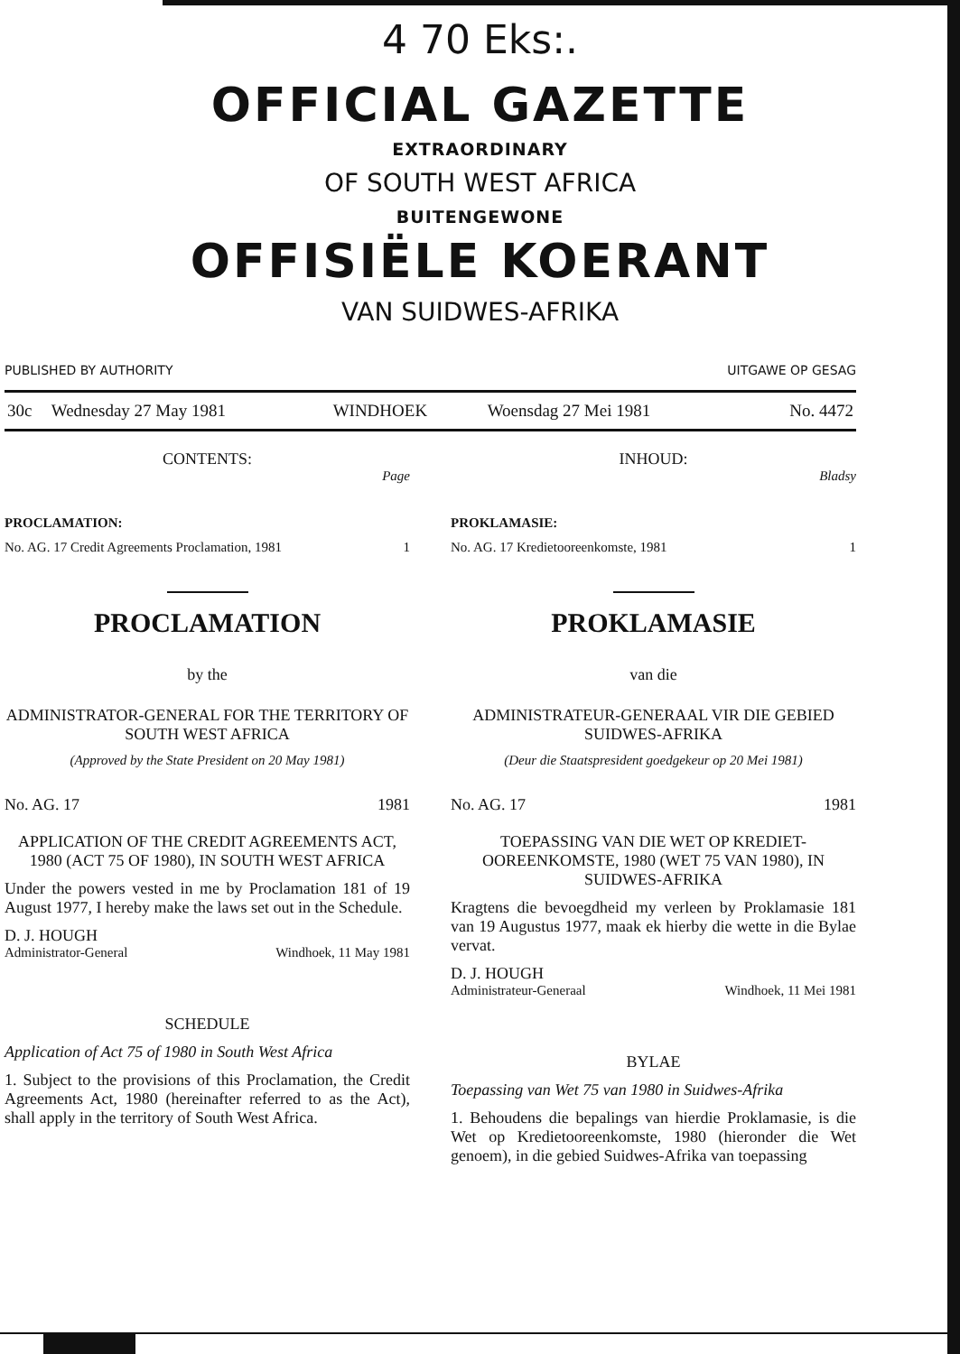4 70 Eks:.
OFFICIAL GAZETTE
EXTRAORDINARY
OF SOUTH WEST AFRICA
BUITENGEWONE
OFFISIËLE KOERANT
VAN SUIDWES-AFRIKA
PUBLISHED BY AUTHORITY UITGAWE OP GESAG
| 30c | Wednesday 27 May 1981 | WINDHOEK | Woensdag 27 Mei 1981 | No. 4472 |
CONTENTS:
Page
PROCLAMATION:
No. AG. 17 Credit Agreements Proclamation, 1981 1
PROCLAMATION
by the
ADMINISTRATOR-GENERAL FOR THE TERRITORY OF SOUTH WEST AFRICA
(Approved by the State President on 20 May 1981)
No. AG. 17 1981
APPLICATION OF THE CREDIT AGREEMENTS ACT, 1980 (ACT 75 OF 1980), IN SOUTH WEST AFRICA
Under the powers vested in me by Proclamation 181 of 19 August 1977, I hereby make the laws set out in the Schedule.
D. J. HOUGH
Administrator-General Windhoek, 11 May 1981
SCHEDULE
Application of Act 75 of 1980 in South West Africa
1. Subject to the provisions of this Proclamation, the Credit Agreements Act, 1980 (hereinafter referred to as the Act), shall apply in the territory of South West Africa.
INHOUD:
Bladsy
PROKLAMASIE:
No. AG. 17 Kredietooreenkomste, 1981 1
PROKLAMASIE
van die
ADMINISTRATEUR-GENERAAL VIR DIE GEBIED SUIDWES-AFRIKA
(Deur die Staatspresident goedgekeur op 20 Mei 1981)
No. AG. 17 1981
TOEPASSING VAN DIE WET OP KREDIET-OOREENKOMSTE, 1980 (WET 75 VAN 1980), IN SUIDWES-AFRIKA
Kragtens die bevoegdheid my verleen by Proklamasie 181 van 19 Augustus 1977, maak ek hierby die wette in die Bylae vervat.
D. J. HOUGH
Administrateur-Generaal Windhoek, 11 Mei 1981
BYLAE
Toepassing van Wet 75 van 1980 in Suidwes-Afrika
1. Behoudens die bepalings van hierdie Proklamasie, is die Wet op Kredietooreenkomste, 1980 (hieronder die Wet genoem), in die gebied Suidwes-Afrika van toepassing